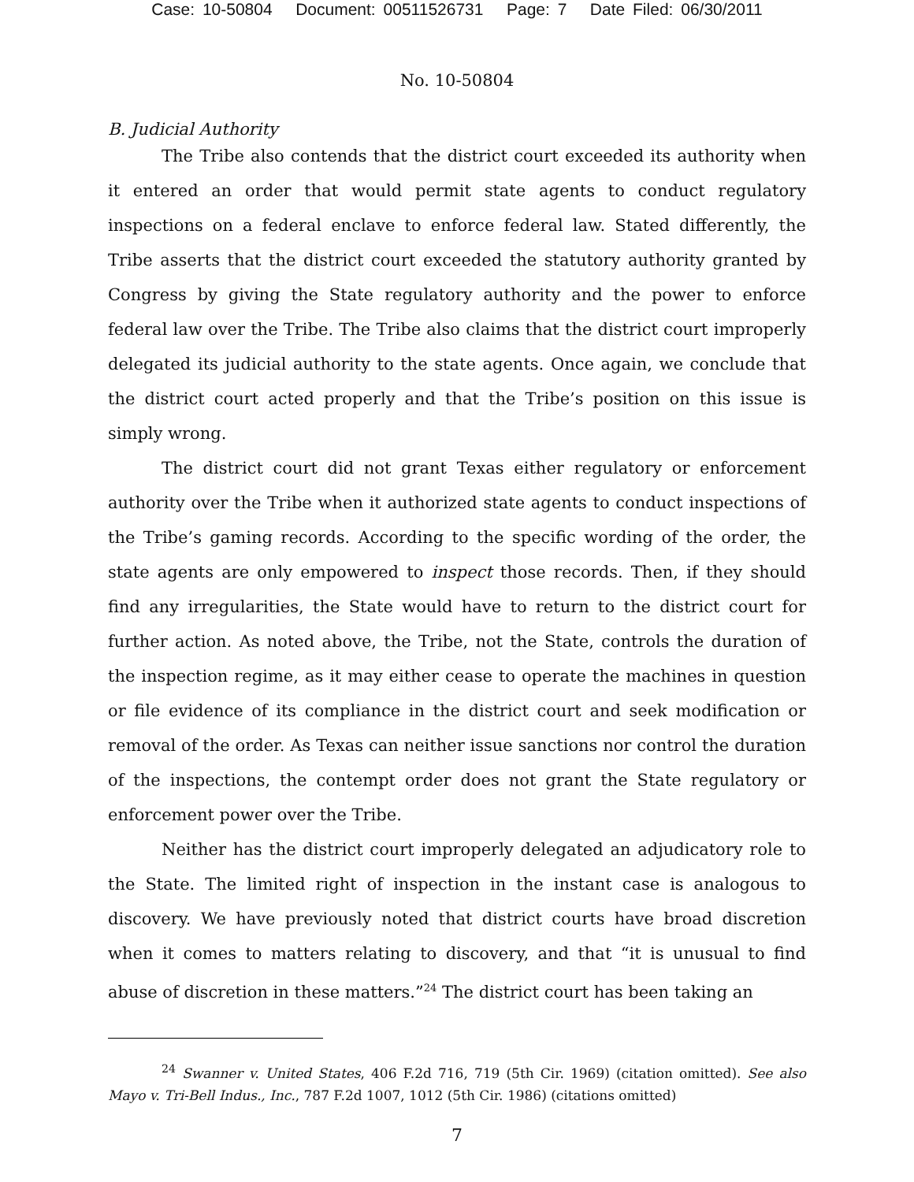Case: 10-50804 Document: 00511526731 Page: 7 Date Filed: 06/30/2011
No. 10-50804
B. Judicial Authority
The Tribe also contends that the district court exceeded its authority when it entered an order that would permit state agents to conduct regulatory inspections on a federal enclave to enforce federal law. Stated differently, the Tribe asserts that the district court exceeded the statutory authority granted by Congress by giving the State regulatory authority and the power to enforce federal law over the Tribe. The Tribe also claims that the district court improperly delegated its judicial authority to the state agents. Once again, we conclude that the district court acted properly and that the Tribe’s position on this issue is simply wrong.
The district court did not grant Texas either regulatory or enforcement authority over the Tribe when it authorized state agents to conduct inspections of the Tribe’s gaming records. According to the specific wording of the order, the state agents are only empowered to inspect those records. Then, if they should find any irregularities, the State would have to return to the district court for further action. As noted above, the Tribe, not the State, controls the duration of the inspection regime, as it may either cease to operate the machines in question or file evidence of its compliance in the district court and seek modification or removal of the order. As Texas can neither issue sanctions nor control the duration of the inspections, the contempt order does not grant the State regulatory or enforcement power over the Tribe.
Neither has the district court improperly delegated an adjudicatory role to the State. The limited right of inspection in the instant case is analogous to discovery. We have previously noted that district courts have broad discretion when it comes to matters relating to discovery, and that “it is unusual to find abuse of discretion in these matters.”<sup>24</sup> The district court has been taking an
<sup>24</sup> Swanner v. United States, 406 F.2d 716, 719 (5th Cir. 1969) (citation omitted). See also Mayo v. Tri-Bell Indus., Inc., 787 F.2d 1007, 1012 (5th Cir. 1986) (citations omitted)
7